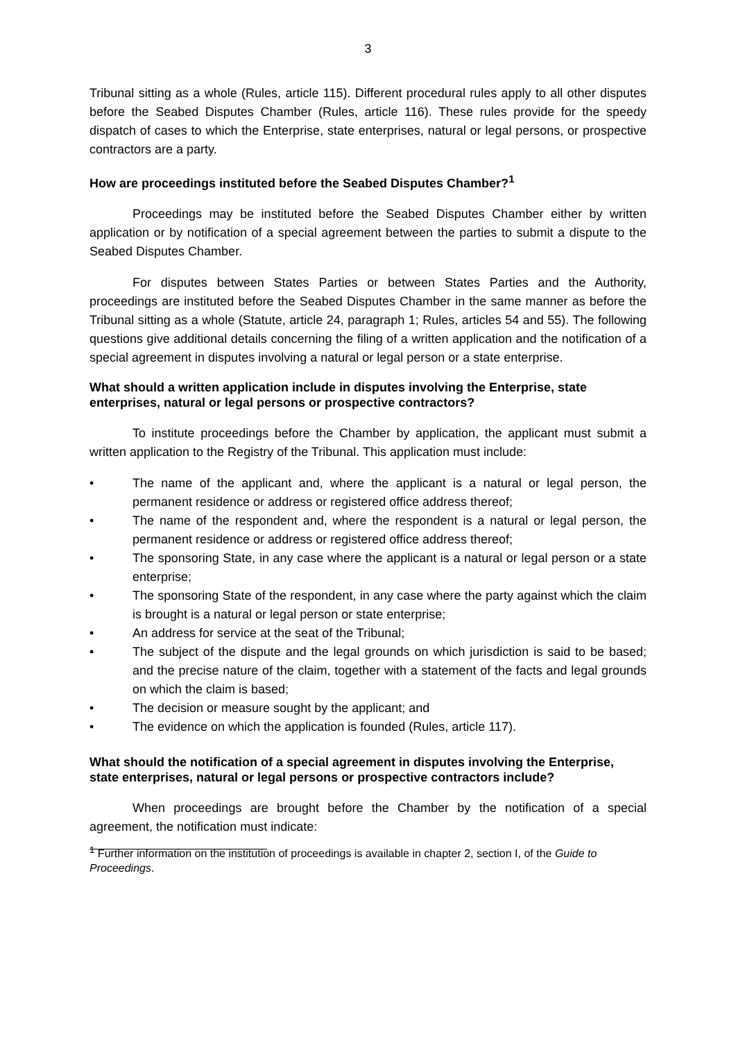3
Tribunal sitting as a whole (Rules, article 115). Different procedural rules apply to all other disputes before the Seabed Disputes Chamber (Rules, article 116). These rules provide for the speedy dispatch of cases to which the Enterprise, state enterprises, natural or legal persons, or prospective contractors are a party.
How are proceedings instituted before the Seabed Disputes Chamber?<sup>1</sup>
Proceedings may be instituted before the Seabed Disputes Chamber either by written application or by notification of a special agreement between the parties to submit a dispute to the Seabed Disputes Chamber.
For disputes between States Parties or between States Parties and the Authority, proceedings are instituted before the Seabed Disputes Chamber in the same manner as before the Tribunal sitting as a whole (Statute, article 24, paragraph 1; Rules, articles 54 and 55). The following questions give additional details concerning the filing of a written application and the notification of a special agreement in disputes involving a natural or legal person or a state enterprise.
What should a written application include in disputes involving the Enterprise, state enterprises, natural or legal persons or prospective contractors?
To institute proceedings before the Chamber by application, the applicant must submit a written application to the Registry of the Tribunal. This application must include:
• The name of the applicant and, where the applicant is a natural or legal person, the permanent residence or address or registered office address thereof;
• The name of the respondent and, where the respondent is a natural or legal person, the permanent residence or address or registered office address thereof;
• The sponsoring State, in any case where the applicant is a natural or legal person or a state enterprise;
• The sponsoring State of the respondent, in any case where the party against which the claim is brought is a natural or legal person or state enterprise;
• An address for service at the seat of the Tribunal;
• The subject of the dispute and the legal grounds on which jurisdiction is said to be based; and the precise nature of the claim, together with a statement of the facts and legal grounds on which the claim is based;
• The decision or measure sought by the applicant; and
• The evidence on which the application is founded (Rules, article 117).
What should the notification of a special agreement in disputes involving the Enterprise, state enterprises, natural or legal persons or prospective contractors include?
When proceedings are brought before the Chamber by the notification of a special agreement, the notification must indicate:
<sup>1</sup> Further information on the institution of proceedings is available in chapter 2, section I, of the Guide to Proceedings.